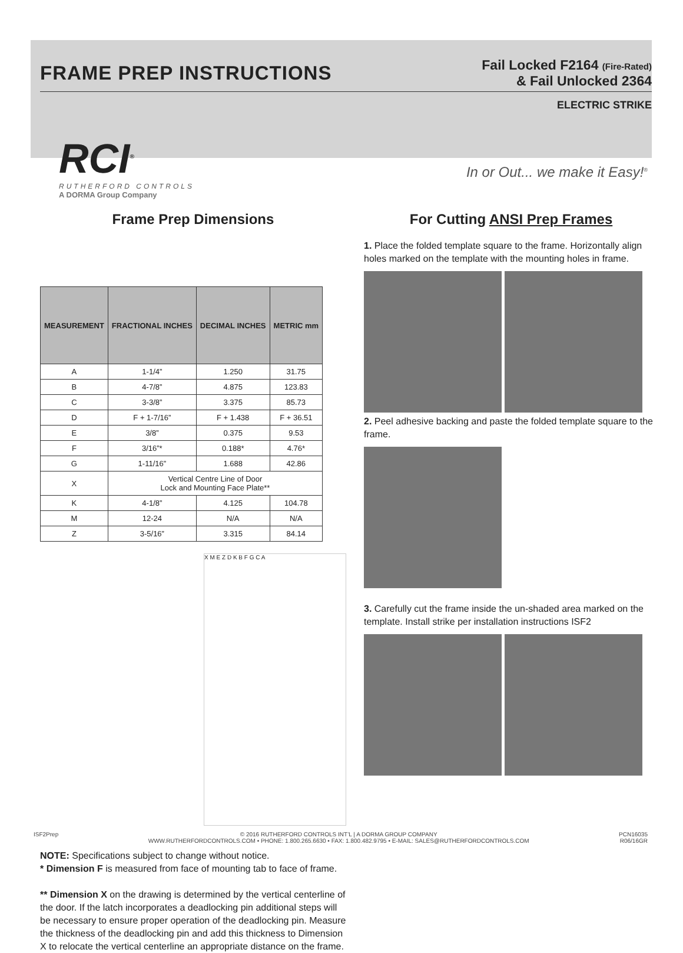FRAME PREP INSTRUCTIONS
Fail Locked F2164 (Fire-Rated)
& Fail Unlocked 2364
ELECTRIC STRIKE
RCI<sup>®</sup>
RUTHERFORD CONTROLS
A DORMA Group Company
In or Out... we make it Easy!<sup>®</sup>
Frame Prep Dimensions
| MEASUREMENT | FRACTIONAL INCHES | DECIMAL INCHES | METRIC mm |
| --- | --- | --- | --- |
| A | 1-1/4” | 1.250 | 31.75 |
| B | 4-7/8” | 4.875 | 123.83 |
| C | 3-3/8” | 3.375 | 85.73 |
| D | F + 1-7/16” | F + 1.438 | F + 36.51 |
| E | 3/8” | 0.375 | 9.53 |
| F | 3/16”* | 0.188* | 4.76* |
| G | 1-11/16” | 1.688 | 42.86 |
| X | Vertical Centre Line of Door Lock and Mounting Face Plate** | | |
| K | 4-1/8” | 4.125 | 104.78 |
| M | 12-24 | N/A | N/A |
| Z | 3-5/16” | 3.315 | 84.14 |
X M E Z D K B F G C A
NOTE: Specifications subject to change without notice.
* Dimension F is measured from face of mounting tab to face of frame.
** Dimension X on the drawing is determined by the vertical centerline of the door. If the latch incorporates a deadlocking pin additional steps will be necessary to ensure proper operation of the deadlocking pin. Measure the thickness of the deadlocking pin and add this thickness to Dimension X to relocate the vertical centerline an appropriate distance on the frame.
For Cutting ANSI Prep Frames
1. Place the folded template square to the frame. Horizontally align holes marked on the template with the mounting holes in frame.
2. Peel adhesive backing and paste the folded template square to the frame.
3. Carefully cut the frame inside the un-shaded area marked on the template. Install strike per installation instructions ISF2
ISF2Prep © 2016 RUTHERFORD CONTROLS INT’L | A DORMA GROUP COMPANY
WWW.RUTHERFORDCONTROLS.COM • PHONE: 1.800.265.6630 • FAX: 1.800.482.9795 • E-MAIL: SALES@RUTHERFORDCONTROLS.COM
PCN16035
R06/16GR